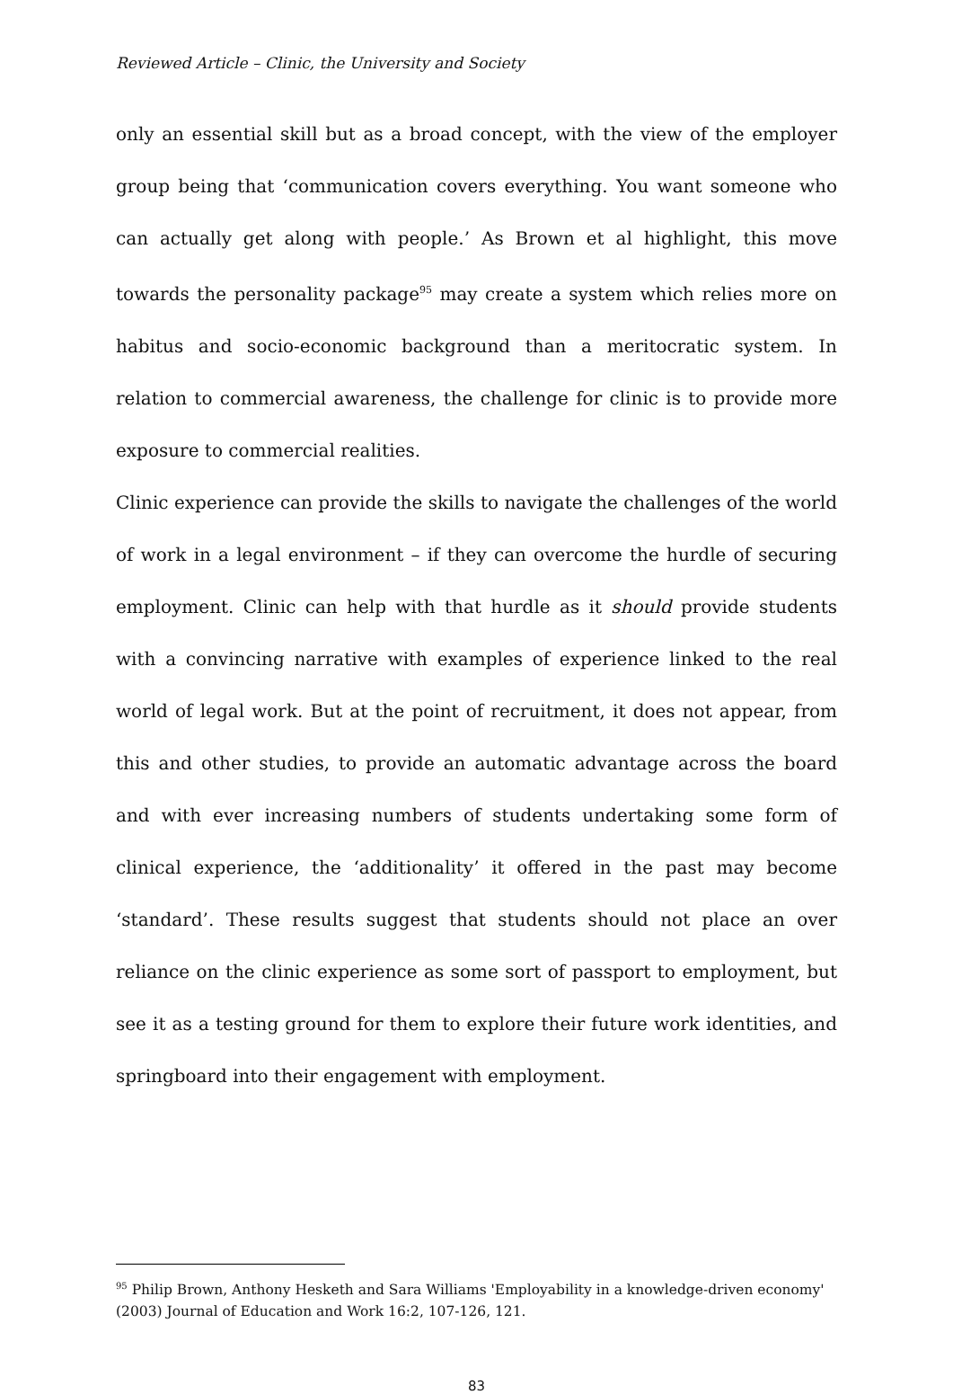Reviewed Article – Clinic, the University and Society
only an essential skill but as a broad concept, with the view of the employer group being that ‘communication covers everything. You want someone who can actually get along with people.’ As Brown et al highlight, this move towards the personality package<sup>95</sup> may create a system which relies more on habitus and socio-economic background than a meritocratic system. In relation to commercial awareness, the challenge for clinic is to provide more exposure to commercial realities.
Clinic experience can provide the skills to navigate the challenges of the world of work in a legal environment – if they can overcome the hurdle of securing employment. Clinic can help with that hurdle as it should provide students with a convincing narrative with examples of experience linked to the real world of legal work. But at the point of recruitment, it does not appear, from this and other studies, to provide an automatic advantage across the board and with ever increasing numbers of students undertaking some form of clinical experience, the ‘additionality’ it offered in the past may become ‘standard’. These results suggest that students should not place an over reliance on the clinic experience as some sort of passport to employment, but see it as a testing ground for them to explore their future work identities, and springboard into their engagement with employment.
<sup>95</sup> Philip Brown, Anthony Hesketh and Sara Williams 'Employability in a knowledge-driven economy' (2003) Journal of Education and Work 16:2, 107-126, 121.
83